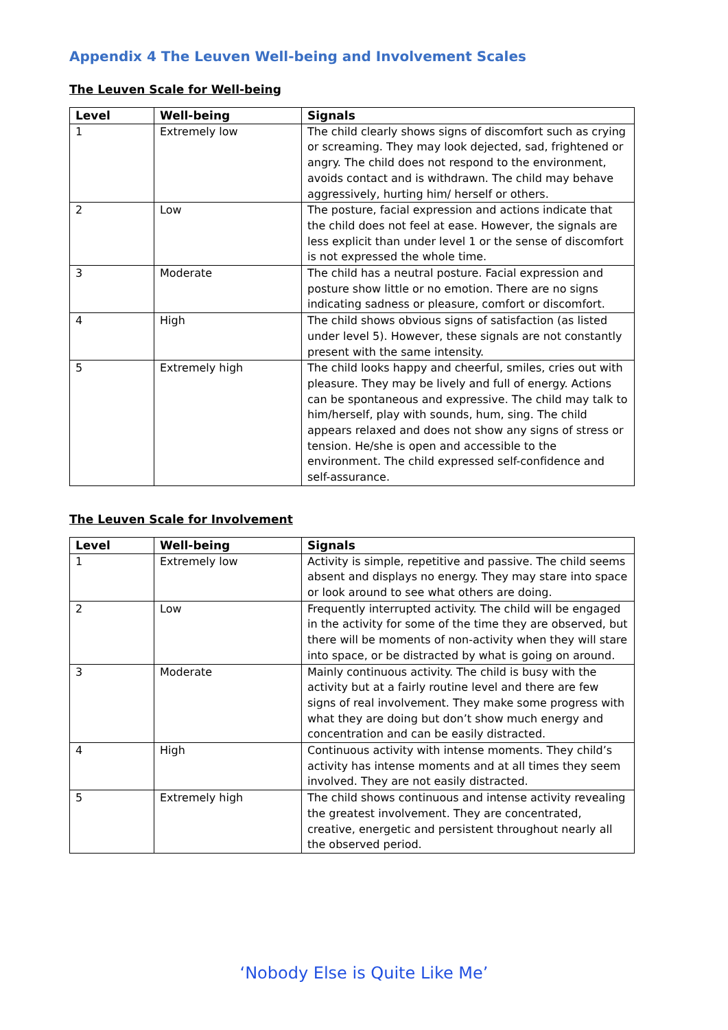Appendix 4 The Leuven Well-being and Involvement Scales
The Leuven Scale for Well-being
| Level | Well-being | Signals |
| --- | --- | --- |
| 1 | Extremely low | The child clearly shows signs of discomfort such as crying or screaming. They may look dejected, sad, frightened or angry. The child does not respond to the environment, avoids contact and is withdrawn. The child may behave aggressively, hurting him/ herself or others. |
| 2 | Low | The posture, facial expression and actions indicate that the child does not feel at ease. However, the signals are less explicit than under level 1 or the sense of discomfort is not expressed the whole time. |
| 3 | Moderate | The child has a neutral posture. Facial expression and posture show little or no emotion. There are no signs indicating sadness or pleasure, comfort or discomfort. |
| 4 | High | The child shows obvious signs of satisfaction (as listed under level 5). However, these signals are not constantly present with the same intensity. |
| 5 | Extremely high | The child looks happy and cheerful, smiles, cries out with pleasure. They may be lively and full of energy. Actions can be spontaneous and expressive. The child may talk to him/herself, play with sounds, hum, sing. The child appears relaxed and does not show any signs of stress or tension. He/she is open and accessible to the environment. The child expressed self-confidence and self-assurance. |
The Leuven Scale for Involvement
| Level | Well-being | Signals |
| --- | --- | --- |
| 1 | Extremely low | Activity is simple, repetitive and passive. The child seems absent and displays no energy. They may stare into space or look around to see what others are doing. |
| 2 | Low | Frequently interrupted activity. The child will be engaged in the activity for some of the time they are observed, but there will be moments of non-activity when they will stare into space, or be distracted by what is going on around. |
| 3 | Moderate | Mainly continuous activity. The child is busy with the activity but at a fairly routine level and there are few signs of real involvement. They make some progress with what they are doing but don’t show much energy and concentration and can be easily distracted. |
| 4 | High | Continuous activity with intense moments. They child’s activity has intense moments and at all times they seem involved. They are not easily distracted. |
| 5 | Extremely high | The child shows continuous and intense activity revealing the greatest involvement. They are concentrated, creative, energetic and persistent throughout nearly all the observed period. |
‘Nobody Else is Quite Like Me’